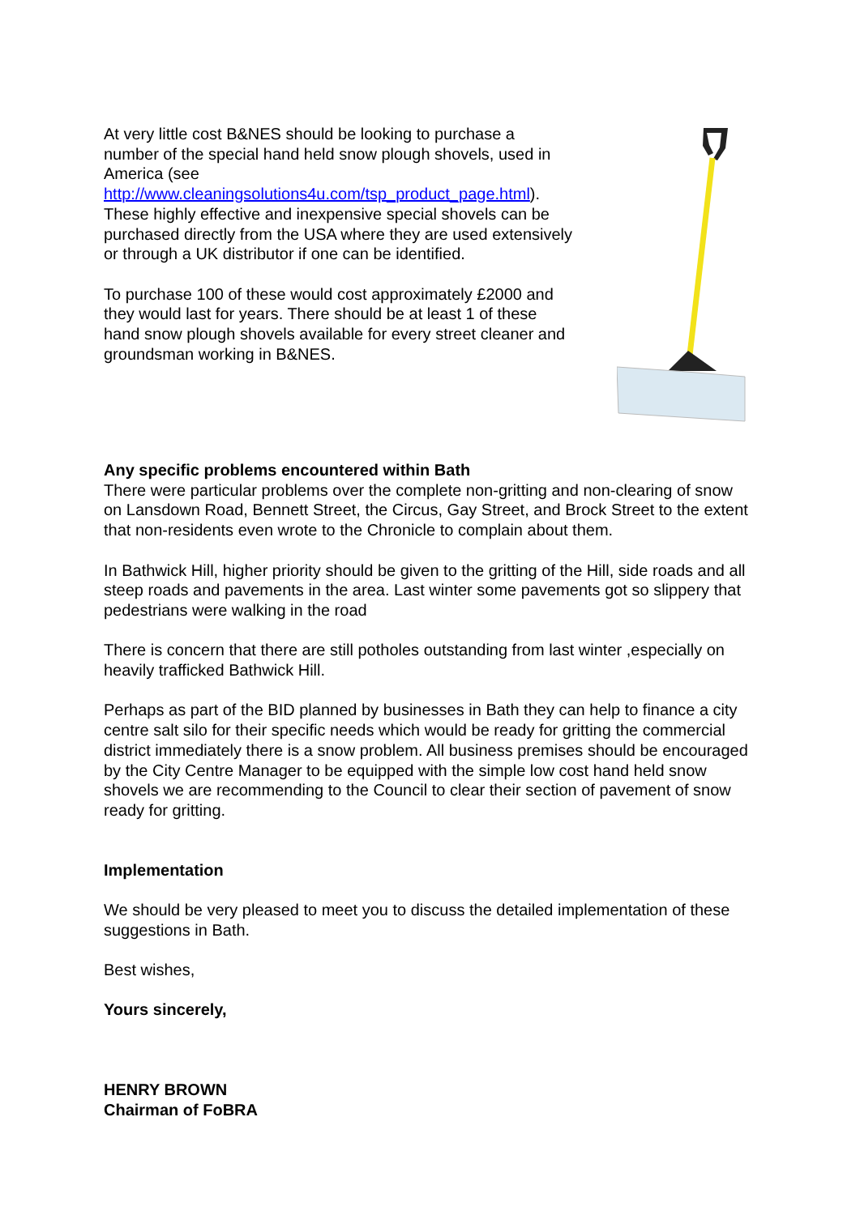At very little cost B&NES should be looking to purchase a number of the special hand held snow plough shovels, used in America (see http://www.cleaningsolutions4u.com/tsp_product_page.html). These highly effective and inexpensive special shovels can be purchased directly from the USA where they are used extensively or through a UK distributor if one can be identified.
To purchase 100 of these would cost approximately £2000 and they would last for years. There should be at least 1 of these hand snow plough shovels available for every street cleaner and groundsman working in B&NES.
Any specific problems encountered within Bath
There were particular problems over the complete non-gritting and non-clearing of snow on Lansdown Road, Bennett Street, the Circus, Gay Street, and Brock Street to the extent that non-residents even wrote to the Chronicle to complain about them.
In Bathwick Hill, higher priority should be given to the gritting of the Hill, side roads and all steep roads and pavements in the area. Last winter some pavements got so slippery that pedestrians were walking in the road
There is concern that there are still potholes outstanding from last winter ,especially on heavily trafficked Bathwick Hill.
Perhaps as part of the BID planned by businesses in Bath they can help to finance a city centre salt silo for their specific needs which would be ready for gritting the commercial district immediately there is a snow problem. All business premises should be encouraged by the City Centre Manager to be equipped with the simple low cost hand held snow shovels we are recommending to the Council to clear their section of pavement of snow ready for gritting.
Implementation
We should be very pleased to meet you to discuss the detailed implementation of these suggestions in Bath.
Best wishes,
Yours sincerely,
HENRY BROWN
Chairman of FoBRA